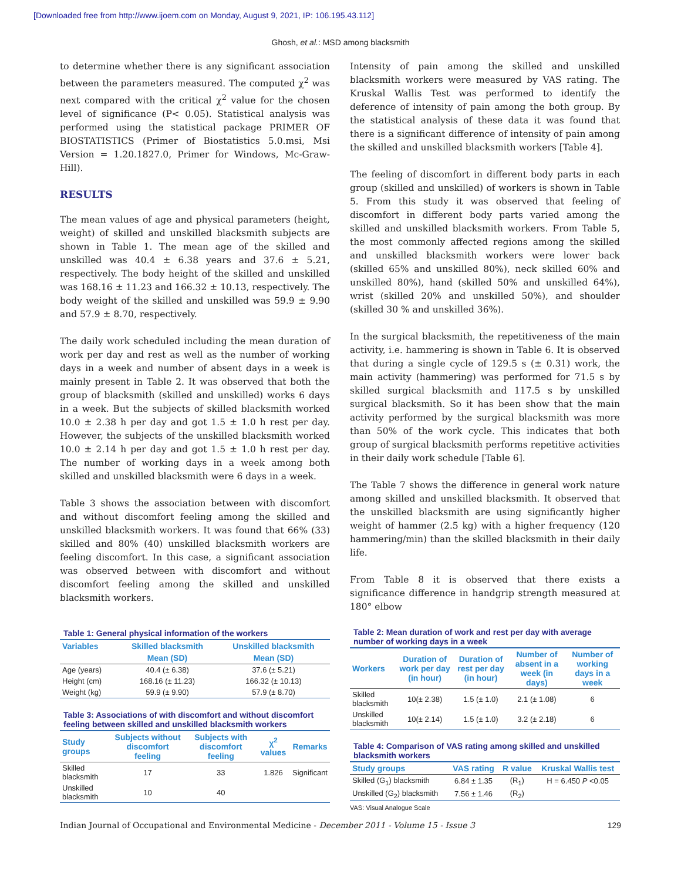[Downloaded free from http://www.ijoem.com on Monday, August 9, 2021, IP: 106.195.43.112]
Ghosh, et al.: MSD among blacksmith
to determine whether there is any significant association between the parameters measured. The computed χ<sup>2</sup> was next compared with the critical χ<sup>2</sup> value for the chosen level of significance (P< 0.05). Statistical analysis was performed using the statistical package PRIMER OF BIOSTATISTICS (Primer of Biostatistics 5.0.msi, Msi Version = 1.20.1827.0, Primer for Windows, Mc-Graw-Hill).
RESULTS
The mean values of age and physical parameters (height, weight) of skilled and unskilled blacksmith subjects are shown in Table 1. The mean age of the skilled and unskilled was 40.4 ± 6.38 years and 37.6 ± 5.21, respectively. The body height of the skilled and unskilled was 168.16 ± 11.23 and 166.32 ± 10.13, respectively. The body weight of the skilled and unskilled was 59.9 ± 9.90 and 57.9 ± 8.70, respectively.
The daily work scheduled including the mean duration of work per day and rest as well as the number of working days in a week and number of absent days in a week is mainly present in Table 2. It was observed that both the group of blacksmith (skilled and unskilled) works 6 days in a week. But the subjects of skilled blacksmith worked 10.0 ± 2.38 h per day and got 1.5 ± 1.0 h rest per day. However, the subjects of the unskilled blacksmith worked 10.0 ± 2.14 h per day and got 1.5 ± 1.0 h rest per day. The number of working days in a week among both skilled and unskilled blacksmith were 6 days in a week.
Table 3 shows the association between with discomfort and without discomfort feeling among the skilled and unskilled blacksmith workers. It was found that 66% (33) skilled and 80% (40) unskilled blacksmith workers are feeling discomfort. In this case, a significant association was observed between with discomfort and without discomfort feeling among the skilled and unskilled blacksmith workers.
Table 1: General physical information of the workers
| Variables | Skilled blacksmith | Unskilled blacksmith |
| --- | --- | --- |
| | Mean (SD) | Mean (SD) |
| Age (years) | 40.4 (± 6.38) | 37.6 (± 5.21) |
| Height (cm) | 168.16 (± 11.23) | 166.32 (± 10.13) |
| Weight (kg) | 59.9 (± 9.90) | 57.9 (± 8.70) |
Table 3: Associations of with discomfort and without discomfort feeling between skilled and unskilled blacksmith workers
| Study groups | Subjects without discomfort feeling | Subjects with discomfort feeling | χ<sup>2</sup> values | Remarks |
| --- | --- | --- | --- | --- |
| Skilled blacksmith | 17 | 33 | 1.826 | Significant |
| Unskilled blacksmith | 10 | 40 | | |
Intensity of pain among the skilled and unskilled blacksmith workers were measured by VAS rating. The Kruskal Wallis Test was performed to identify the deference of intensity of pain among the both group. By the statistical analysis of these data it was found that there is a significant difference of intensity of pain among the skilled and unskilled blacksmith workers [Table 4].
The feeling of discomfort in different body parts in each group (skilled and unskilled) of workers is shown in Table 5. From this study it was observed that feeling of discomfort in different body parts varied among the skilled and unskilled blacksmith workers. From Table 5, the most commonly affected regions among the skilled and unskilled blacksmith workers were lower back (skilled 65% and unskilled 80%), neck skilled 60% and unskilled 80%), hand (skilled 50% and unskilled 64%), wrist (skilled 20% and unskilled 50%), and shoulder (skilled 30 % and unskilled 36%).
In the surgical blacksmith, the repetitiveness of the main activity, i.e. hammering is shown in Table 6. It is observed that during a single cycle of 129.5 s (± 0.31) work, the main activity (hammering) was performed for 71.5 s by skilled surgical blacksmith and 117.5 s by unskilled surgical blacksmith. So it has been show that the main activity performed by the surgical blacksmith was more than 50% of the work cycle. This indicates that both group of surgical blacksmith performs repetitive activities in their daily work schedule [Table 6].
The Table 7 shows the difference in general work nature among skilled and unskilled blacksmith. It observed that the unskilled blacksmith are using significantly higher weight of hammer (2.5 kg) with a higher frequency (120 hammering/min) than the skilled blacksmith in their daily life.
From Table 8 it is observed that there exists a significance difference in handgrip strength measured at 180° elbow
Table 2: Mean duration of work and rest per day with average number of working days in a week
| Workers | Duration of work per day (in hour) | Duration of rest per day (in hour) | Number of absent in a week (in days) | Number of working days in a week |
| --- | --- | --- | --- | --- |
| Skilled blacksmith | 10(± 2.38) | 1.5 (± 1.0) | 2.1 (± 1.08) | 6 |
| Unskilled blacksmith | 10(± 2.14) | 1.5 (± 1.0) | 3.2 (± 2.18) | 6 |
Table 4: Comparison of VAS rating among skilled and unskilled blacksmith workers
| Study groups | VAS rating | R value | Kruskal Wallis test |
| --- | --- | --- | --- |
| Skilled (G<sub>1</sub>) blacksmith | 6.84 ± 1.35 | (R<sub>1</sub>) | H = 6.450 P <0.05 |
| Unskilled (G<sub>2</sub>) blacksmith | 7.56 ± 1.46 | (R<sub>2</sub>) | |
VAS: Visual Analogue Scale
Indian Journal of Occupational and Environmental Medicine - December 2011 - Volume 15 - Issue 3 129